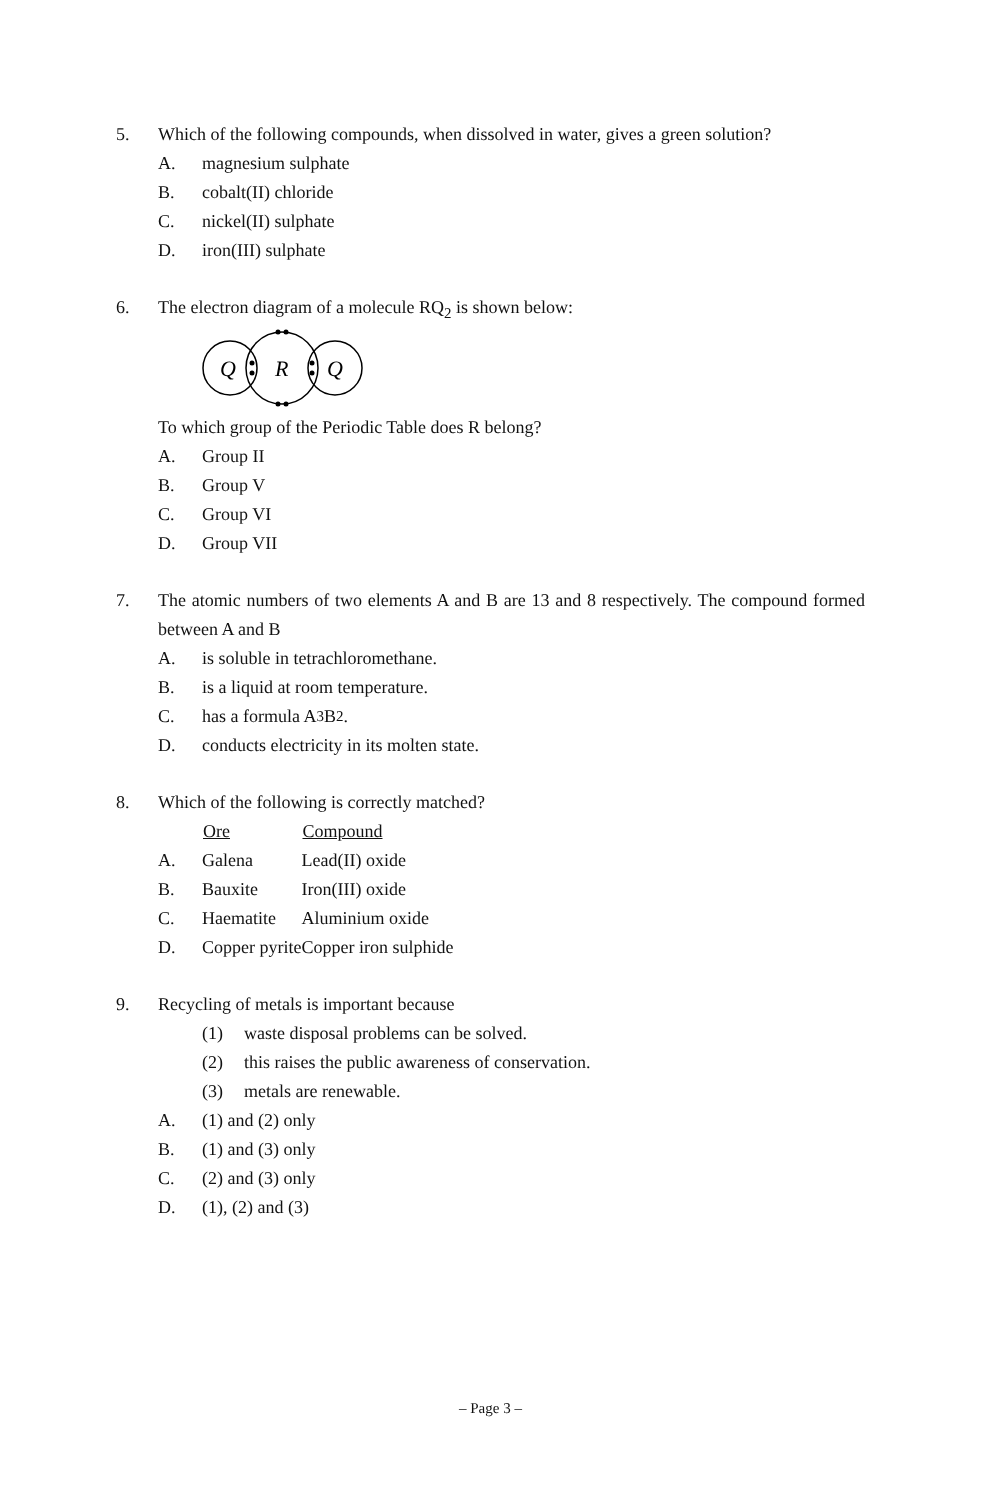5. Which of the following compounds, when dissolved in water, gives a green solution?
A.
magnesium sulphate
B.
cobalt(II) chloride
C.
nickel(II) sulphate
D.
iron(III) sulphate
6. The electron diagram of a molecule RQ<sub>2</sub> is shown below:
Q
R
Q
To which group of the Periodic Table does R belong?
A.
Group II
B.
Group V
C.
Group VI
D.
Group VII
7. The atomic numbers of two elements A and B are 13 and 8 respectively. The compound formed between A and B
A.
is soluble in tetrachloromethane.
B.
is a liquid at room temperature.
C.
has a formula A<sub>3</sub>B<sub>2</sub>.
D.
conducts electricity in its molten state.
8. Which of the following is correctly matched?
| | Ore | Compound |
| A. | Galena | Lead(II) oxide |
| B. | Bauxite | Iron(III) oxide |
| C. | Haematite | Aluminium oxide |
| D. | Copper pyrite | Copper iron sulphide |
9. Recycling of metals is important because
(1)
waste disposal problems can be solved.
(2)
this raises the public awareness of conservation.
(3)
metals are renewable.
A.
(1) and (2) only
B.
(1) and (3) only
C.
(2) and (3) only
D.
(1), (2) and (3)
– Page 3 –